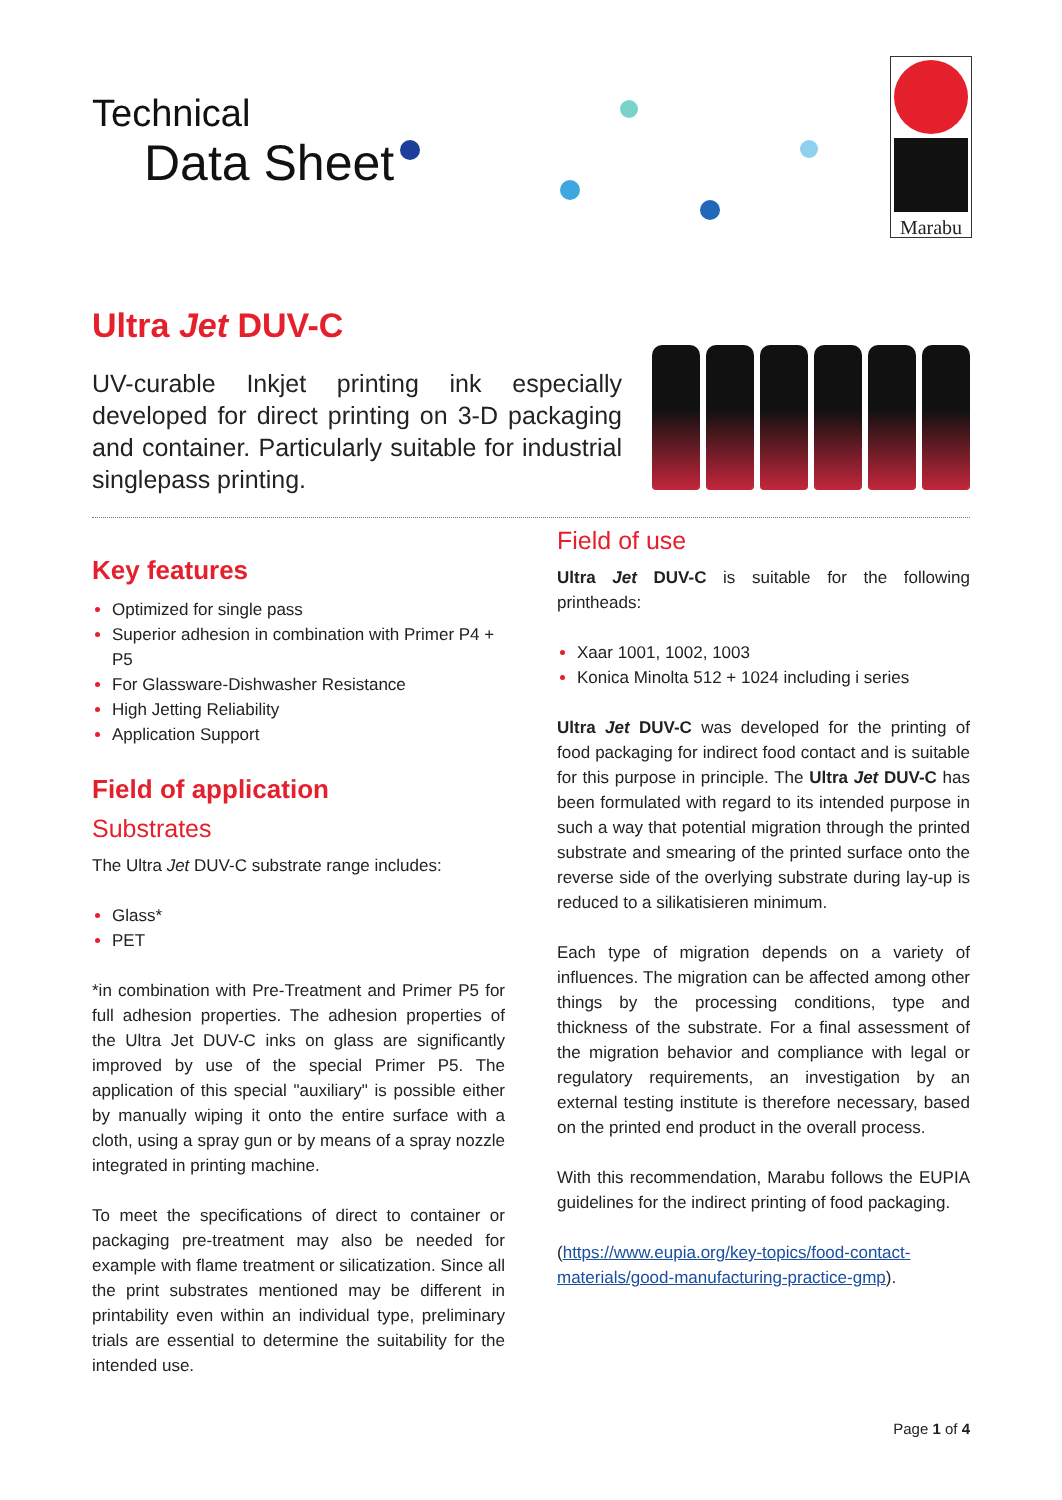Technical
Data Sheet
Marabu
Ultra Jet DUV-C
UV-curable Inkjet printing ink especially developed for direct printing on 3-D packaging and container. Particularly suitable for industrial singlepass printing.
Key features
Optimized for single pass
Superior adhesion in combination with Primer P4 + P5
For Glassware-Dishwasher Resistance
High Jetting Reliability
Application Support
Field of application
Substrates
The Ultra Jet DUV-C substrate range includes:
Glass*
PET
*in combination with Pre-Treatment and Primer P5 for full adhesion properties. The adhesion properties of the Ultra Jet DUV-C inks on glass are significantly improved by use of the special Primer P5. The application of this special "auxiliary" is possible either by manually wiping it onto the entire surface with a cloth, using a spray gun or by means of a spray nozzle integrated in printing machine.
To meet the specifications of direct to container or packaging pre-treatment may also be needed for example with flame treatment or silicatization. Since all the print substrates mentioned may be different in printability even within an individual type, preliminary trials are essential to determine the suitability for the intended use.
Field of use
Ultra Jet DUV-C is suitable for the following printheads:
Xaar 1001, 1002, 1003
Konica Minolta 512 + 1024 including i series
Ultra Jet DUV-C was developed for the printing of food packaging for indirect food contact and is suitable for this purpose in principle. The Ultra Jet DUV-C has been formulated with regard to its intended purpose in such a way that potential migration through the printed substrate and smearing of the printed surface onto the reverse side of the overlying substrate during lay-up is reduced to a silikatisieren minimum.
Each type of migration depends on a variety of influences. The migration can be affected among other things by the processing conditions, type and thickness of the substrate. For a final assessment of the migration behavior and compliance with legal or regulatory requirements, an investigation by an external testing institute is therefore necessary, based on the printed end product in the overall process.
With this recommendation, Marabu follows the EUPIA guidelines for the indirect printing of food packaging.
(https://www.eupia.org/key-topics/food-contact-materials/good-manufacturing-practice-gmp).
Page 1 of 4